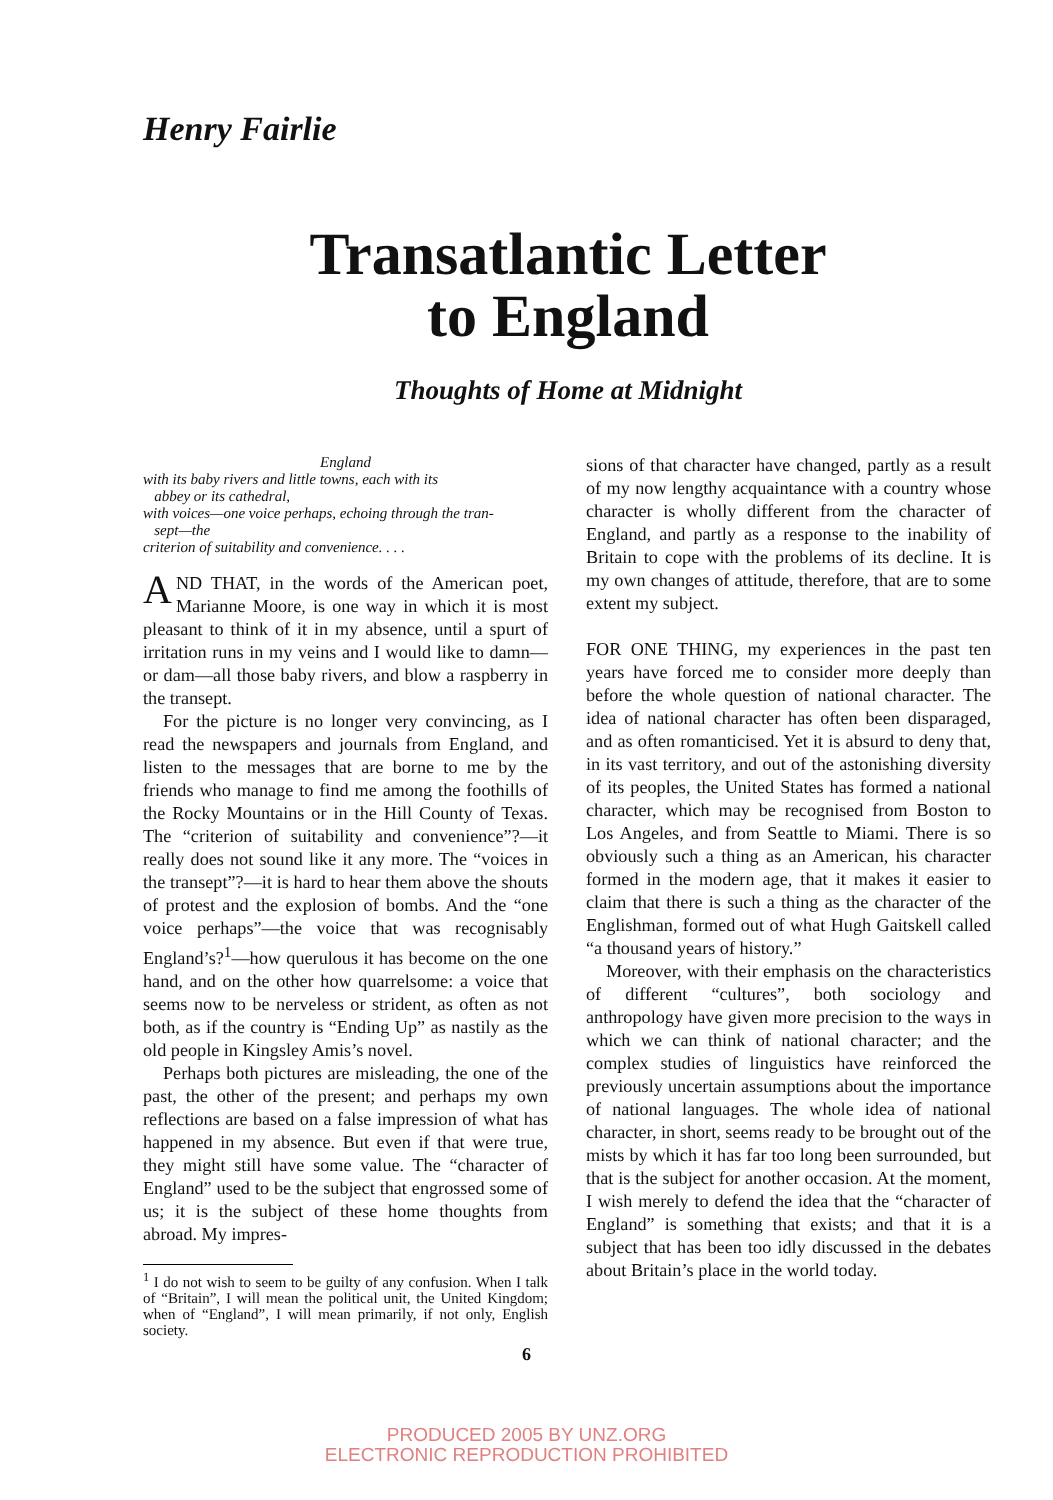Henry Fairlie
Transatlantic Letter
to England
Thoughts of Home at Midnight
England
with its baby rivers and little towns, each with its
abbey or its cathedral,
with voices—one voice perhaps, echoing through the tran-
sept—the
criterion of suitability and convenience. . . .
AND THAT, in the words of the American poet, Marianne Moore, is one way in which it is most pleasant to think of it in my absence, until a spurt of irritation runs in my veins and I would like to damn—or dam—all those baby rivers, and blow a raspberry in the transept.
For the picture is no longer very convincing, as I read the newspapers and journals from England, and listen to the messages that are borne to me by the friends who manage to find me among the foothills of the Rocky Mountains or in the Hill County of Texas. The “criterion of suitability and convenience”?—it really does not sound like it any more. The “voices in the transept”?—it is hard to hear them above the shouts of protest and the explosion of bombs. And the “one voice perhaps”—the voice that was recognisably England’s?<sup>1</sup>—how querulous it has become on the one hand, and on the other how quarrelsome: a voice that seems now to be nerveless or strident, as often as not both, as if the country is “Ending Up” as nastily as the old people in Kingsley Amis’s novel.
Perhaps both pictures are misleading, the one of the past, the other of the present; and perhaps my own reflections are based on a false impression of what has happened in my absence. But even if that were true, they might still have some value. The “character of England” used to be the subject that engrossed some of us; it is the subject of these home thoughts from abroad. My impres-
<sup>1</sup> I do not wish to seem to be guilty of any confusion. When I talk of “Britain”, I will mean the political unit, the United Kingdom; when of “England”, I will mean primarily, if not only, English society.
sions of that character have changed, partly as a result of my now lengthy acquaintance with a country whose character is wholly different from the character of England, and partly as a response to the inability of Britain to cope with the problems of its decline. It is my own changes of attitude, therefore, that are to some extent my subject.
FOR ONE THING, my experiences in the past ten years have forced me to consider more deeply than before the whole question of national character. The idea of national character has often been disparaged, and as often romanticised. Yet it is absurd to deny that, in its vast territory, and out of the astonishing diversity of its peoples, the United States has formed a national character, which may be recognised from Boston to Los Angeles, and from Seattle to Miami. There is so obviously such a thing as an American, his character formed in the modern age, that it makes it easier to claim that there is such a thing as the character of the Englishman, formed out of what Hugh Gaitskell called “a thousand years of history.”
Moreover, with their emphasis on the characteristics of different “cultures”, both sociology and anthropology have given more precision to the ways in which we can think of national character; and the complex studies of linguistics have reinforced the previously uncertain assumptions about the importance of national languages. The whole idea of national character, in short, seems ready to be brought out of the mists by which it has far too long been surrounded, but that is the subject for another occasion. At the moment, I wish merely to defend the idea that the “character of England” is something that exists; and that it is a subject that has been too idly discussed in the debates about Britain’s place in the world today.
6
PRODUCED 2005 BY UNZ.ORG
ELECTRONIC REPRODUCTION PROHIBITED